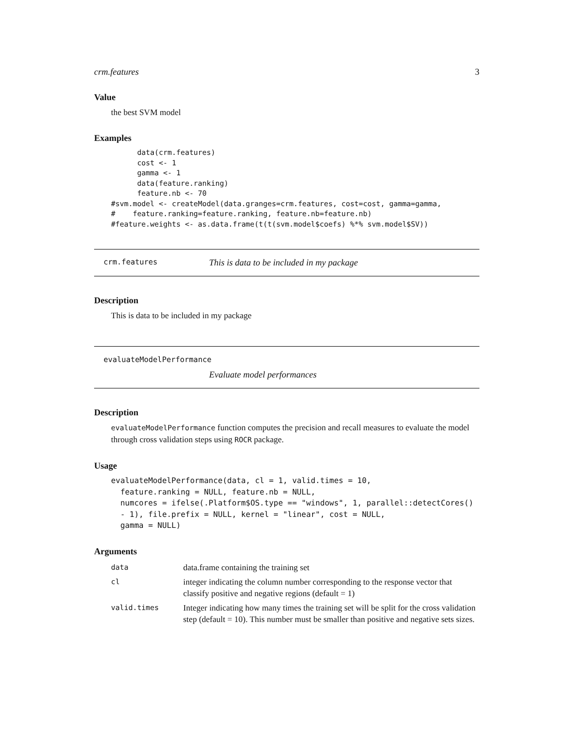crm.features 3
Value
the best SVM model
Examples
      data(crm.features)
      cost <- 1
      gamma <- 1
      data(feature.ranking)
      feature.nb <- 70
#svm.model <- createModel(data.granges=crm.features, cost=cost, gamma=gamma,
#    feature.ranking=feature.ranking, feature.nb=feature.nb)
#feature.weights <- as.data.frame(t(t(svm.model$coefs) %*% svm.model$SV))
crm.features This is data to be included in my package
Description
This is data to be included in my package
evaluateModelPerformance
Evaluate model performances
Description
evaluateModelPerformance function computes the precision and recall measures to evaluate the model through cross validation steps using ROCR package.
Usage
evaluateModelPerformance(data, cl = 1, valid.times = 10,
  feature.ranking = NULL, feature.nb = NULL,
  numcores = ifelse(.Platform$OS.type == "windows", 1, parallel::detectCores()
  - 1), file.prefix = NULL, kernel = "linear", cost = NULL,
  gamma = NULL)
Arguments
| data | data.frame containing the training set |
| cl | integer indicating the column number corresponding to the response vector that classify positive and negative regions (default = 1) |
| valid.times | Integer indicating how many times the training set will be split for the cross validation step (default = 10). This number must be smaller than positive and negative sets sizes. |